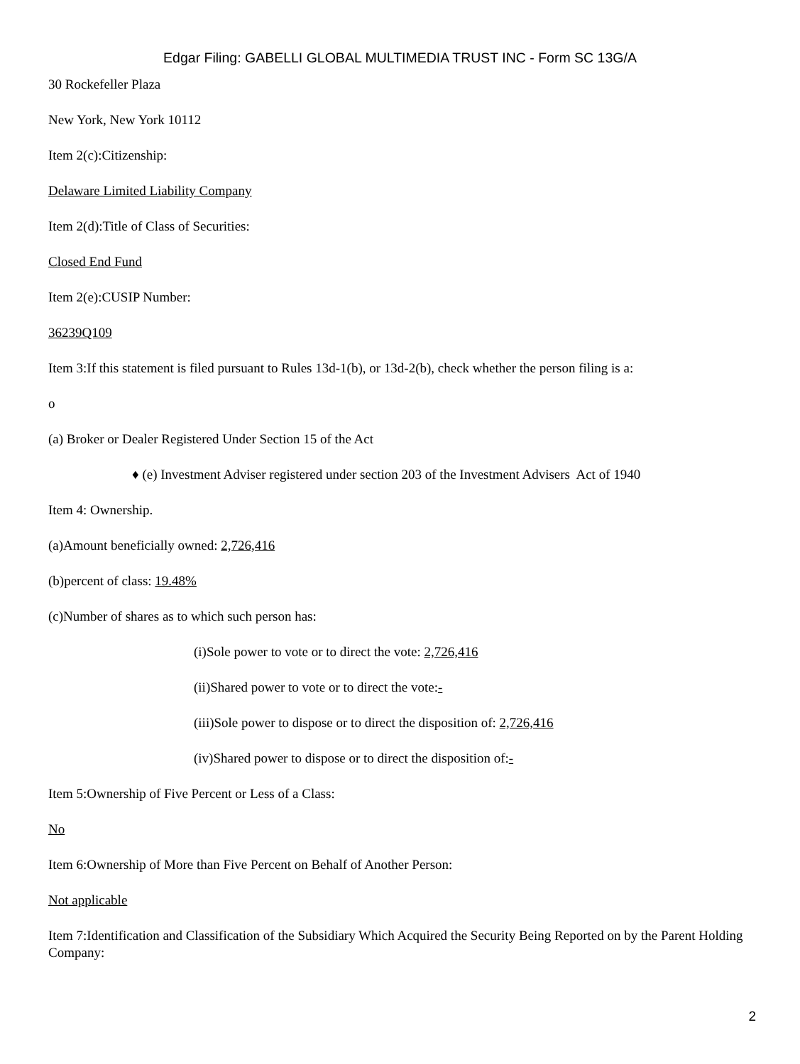Edgar Filing: GABELLI GLOBAL MULTIMEDIA TRUST INC - Form SC 13G/A
30 Rockefeller Plaza
New York, New York 10112
Item 2(c):Citizenship:
Delaware Limited Liability Company
Item 2(d):Title of Class of Securities:
Closed End Fund
Item 2(e):CUSIP Number:
36239Q109
Item 3:If this statement is filed pursuant to Rules 13d-1(b), or 13d-2(b), check whether the person filing is a:
o
(a) Broker or Dealer Registered Under Section 15 of the Act
♦ (e) Investment Adviser registered under section 203 of the Investment Advisers Act of 1940
Item 4: Ownership.
(a)Amount beneficially owned: 2,726,416
(b)percent of class: 19.48%
(c)Number of shares as to which such person has:
(i)Sole power to vote or to direct the vote: 2,726,416
(ii)Shared power to vote or to direct the vote:-
(iii)Sole power to dispose or to direct the disposition of: 2,726,416
(iv)Shared power to dispose or to direct the disposition of:-
Item 5:Ownership of Five Percent or Less of a Class:
No
Item 6:Ownership of More than Five Percent on Behalf of Another Person:
Not applicable
Item 7:Identification and Classification of the Subsidiary Which Acquired the Security Being Reported on by the Parent Holding Company:
2